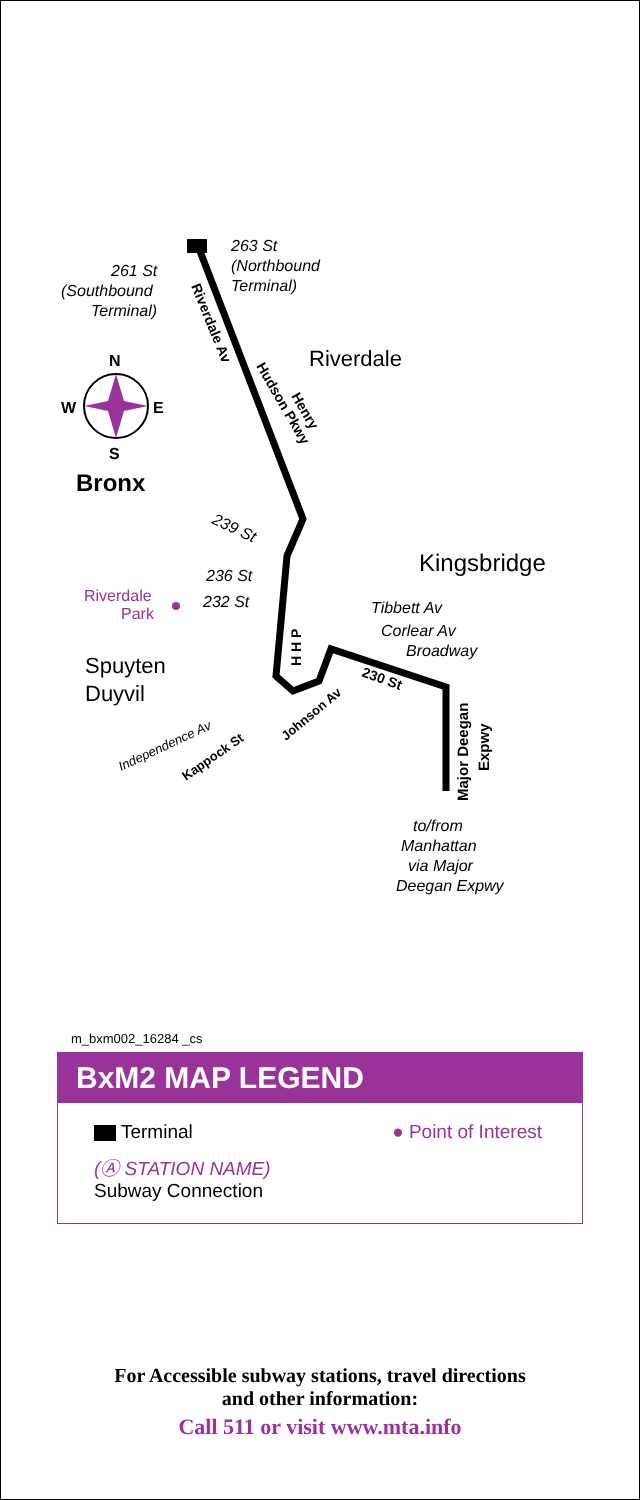263 St
(Northbound
Terminal)
261 St
(Southbound
Terminal)
Riverdale
Riverdale Av
Hudson Pkwy
Henry
N
S
W
E
Bronx
239 St
Kingsbridge
236 St
232 St
Riverdale
Park
Tibbett Av
Corlear Av
Broadway
H H P
Spuyten
Duyvil
230 St
Major Deegan
Expwy
Independence Av
Kappock St
Johnson Av
to/from
Manhattan
via Major
Deegan Expwy
m_bxm002_16284 _cs
BxM2 MAP LEGEND
Terminal ● Point of Interest
(Ⓐ STATION NAME)
Subway Connection
For Accessible subway stations, travel directions
and other information:
Call 511 or visit www.mta.info